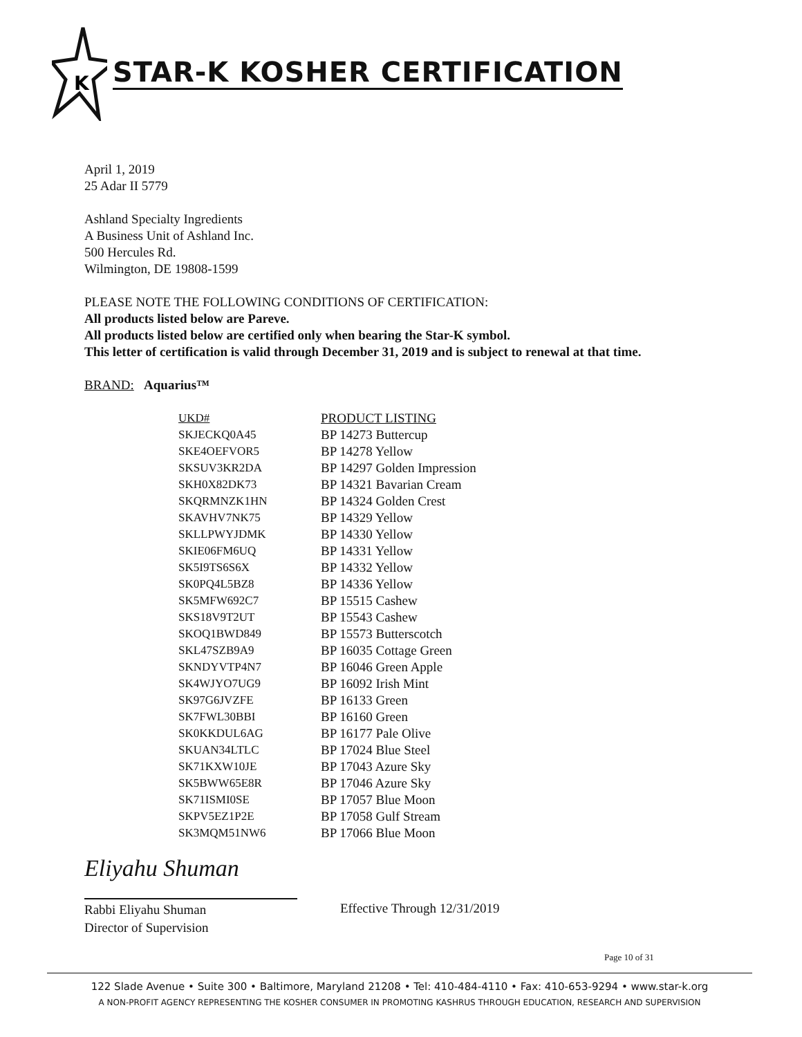K
STAR-K KOSHER CERTIFICATION
April 1, 2019
25 Adar II 5779
Ashland Specialty Ingredients
A Business Unit of Ashland Inc.
500 Hercules Rd.
Wilmington, DE 19808-1599
PLEASE NOTE THE FOLLOWING CONDITIONS OF CERTIFICATION:
All products listed below are Pareve.
All products listed below are certified only when bearing the Star-K symbol.
This letter of certification is valid through December 31, 2019 and is subject to renewal at that time.
BRAND: Aquarius™
| UKD# | PRODUCT LISTING |
| --- | --- |
| SKJECKQ0A45 | BP 14273 Buttercup |
| SKE4OEFVOR5 | BP 14278 Yellow |
| SKSUV3KR2DA | BP 14297 Golden Impression |
| SKH0X82DK73 | BP 14321 Bavarian Cream |
| SKQRMNZK1HN | BP 14324 Golden Crest |
| SKAVHV7NK75 | BP 14329 Yellow |
| SKLLPWYJDMK | BP 14330 Yellow |
| SKIE06FM6UQ | BP 14331 Yellow |
| SK5I9TS6S6X | BP 14332 Yellow |
| SK0PQ4L5BZ8 | BP 14336 Yellow |
| SK5MFW692C7 | BP 15515 Cashew |
| SKS18V9T2UT | BP 15543 Cashew |
| SKOQ1BWD849 | BP 15573 Butterscotch |
| SKL47SZB9A9 | BP 16035 Cottage Green |
| SKNDYVTP4N7 | BP 16046 Green Apple |
| SK4WJYO7UG9 | BP 16092 Irish Mint |
| SK97G6JVZFE | BP 16133 Green |
| SK7FWL30BBI | BP 16160 Green |
| SK0KKDUL6AG | BP 16177 Pale Olive |
| SKUAN34LTLC | BP 17024 Blue Steel |
| SK71KXW10JE | BP 17043 Azure Sky |
| SK5BWW65E8R | BP 17046 Azure Sky |
| SK71ISMI0SE | BP 17057 Blue Moon |
| SKPV5EZ1P2E | BP 17058 Gulf Stream |
| SK3MQM51NW6 | BP 17066 Blue Moon |
Eliyahu Shuman
Rabbi Eliyahu Shuman
Director of Supervision
Effective Through 12/31/2019
Page 10 of 31
122 Slade Avenue • Suite 300 • Baltimore, Maryland 21208 • Tel: 410-484-4110 • Fax: 410-653-9294 • www.star-k.org
A NON-PROFIT AGENCY REPRESENTING THE KOSHER CONSUMER IN PROMOTING KASHRUS THROUGH EDUCATION, RESEARCH AND SUPERVISION